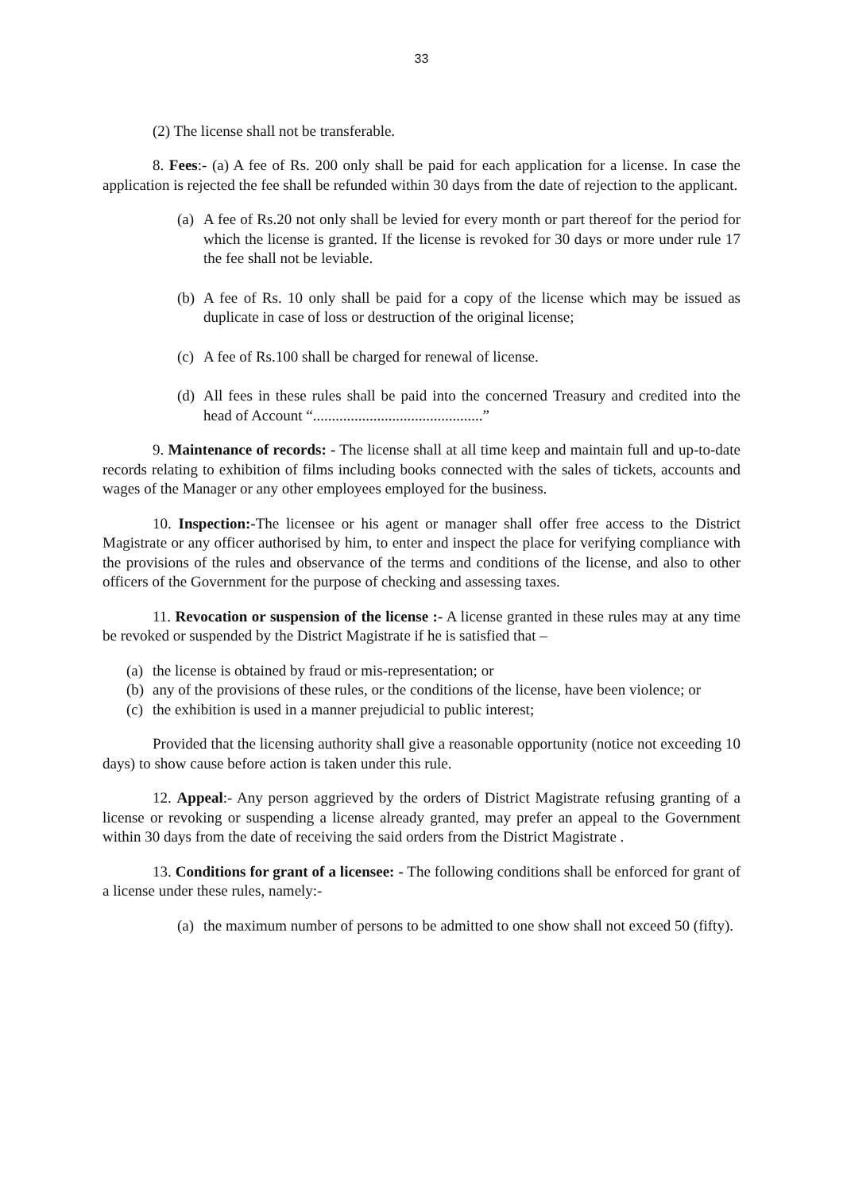33
(2) The license shall not be transferable.
8. Fees:- (a) A fee of Rs. 200 only shall be paid for each application for a license. In case the application is rejected the fee shall be refunded within 30 days from the date of rejection to the applicant.
(a) A fee of Rs.20 not only shall be levied for every month or part thereof for the period for which the license is granted. If the license is revoked for 30 days or more under rule 17 the fee shall not be leviable.
(b) A fee of Rs. 10 only shall be paid for a copy of the license which may be issued as duplicate in case of loss or destruction of the original license;
(c) A fee of Rs.100 shall be charged for renewal of license.
(d) All fees in these rules shall be paid into the concerned Treasury and credited into the head of Account “.............................................”
9. Maintenance of records: - The license shall at all time keep and maintain full and up-to-date records relating to exhibition of films including books connected with the sales of tickets, accounts and wages of the Manager or any other employees employed for the business.
10. Inspection:-The licensee or his agent or manager shall offer free access to the District Magistrate or any officer authorised by him, to enter and inspect the place for verifying compliance with the provisions of the rules and observance of the terms and conditions of the license, and also to other officers of the Government for the purpose of checking and assessing taxes.
11. Revocation or suspension of the license :- A license granted in these rules may at any time be revoked or suspended by the District Magistrate if he is satisfied that –
(a) the license is obtained by fraud or mis-representation; or
(b) any of the provisions of these rules, or the conditions of the license, have been violence; or
(c) the exhibition is used in a manner prejudicial to public interest;
Provided that the licensing authority shall give a reasonable opportunity (notice not exceeding 10 days) to show cause before action is taken under this rule.
12. Appeal:- Any person aggrieved by the orders of District Magistrate refusing granting of a license or revoking or suspending a license already granted, may prefer an appeal to the Government within 30 days from the date of receiving the said orders from the District Magistrate .
13. Conditions for grant of a licensee: - The following conditions shall be enforced for grant of a license under these rules, namely:-
(a) the maximum number of persons to be admitted to one show shall not exceed 50 (fifty).